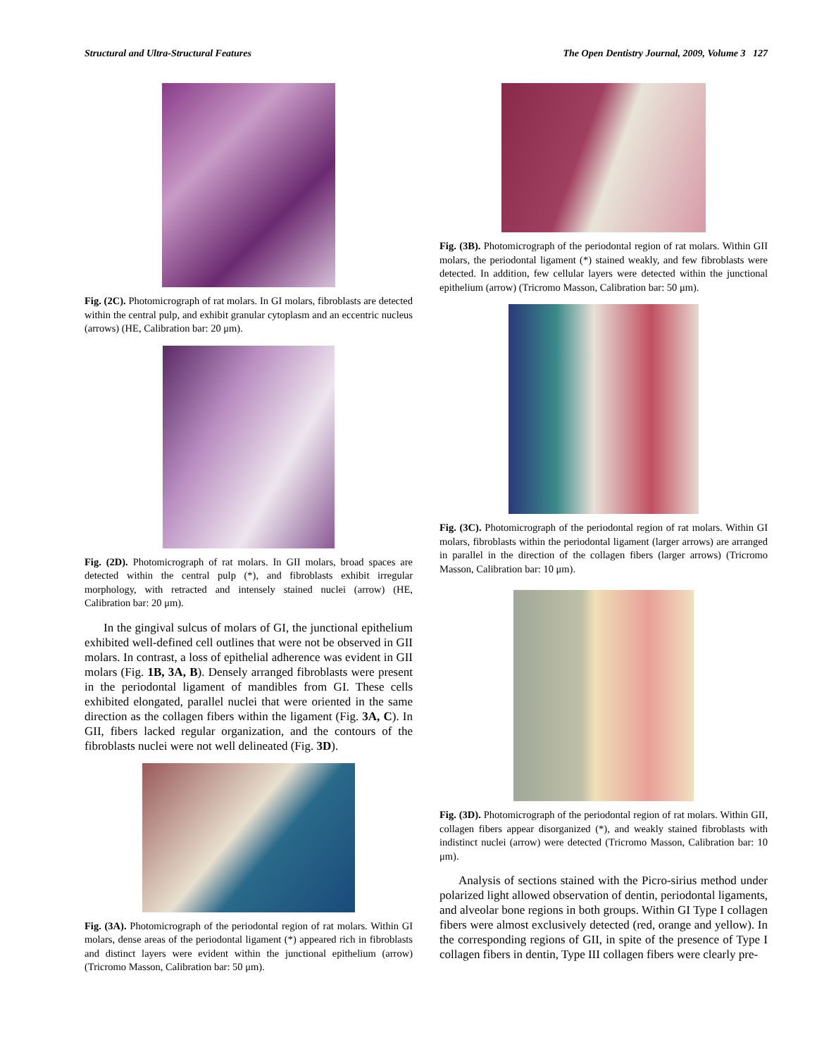Structural and Ultra-Structural Features The Open Dentistry Journal, 2009, Volume 3 127
Fig. (2C). Photomicrograph of rat molars. In GI molars, fibroblasts are detected within the central pulp, and exhibit granular cytoplasm and an eccentric nucleus (arrows) (HE, Calibration bar: 20 μm).
Fig. (2D). Photomicrograph of rat molars. In GII molars, broad spaces are detected within the central pulp (*), and fibroblasts exhibit irregular morphology, with retracted and intensely stained nuclei (arrow) (HE, Calibration bar: 20 μm).
In the gingival sulcus of molars of GI, the junctional epithelium exhibited well-defined cell outlines that were not be observed in GII molars. In contrast, a loss of epithelial adherence was evident in GII molars (Fig. 1B, 3A, B). Densely arranged fibroblasts were present in the periodontal ligament of mandibles from GI. These cells exhibited elongated, parallel nuclei that were oriented in the same direction as the collagen fibers within the ligament (Fig. 3A, C). In GII, fibers lacked regular organization, and the contours of the fibroblasts nuclei were not well delineated (Fig. 3D).
Fig. (3A). Photomicrograph of the periodontal region of rat molars. Within GI molars, dense areas of the periodontal ligament (*) appeared rich in fibroblasts and distinct layers were evident within the junctional epithelium (arrow) (Tricromo Masson, Calibration bar: 50 μm).
Fig. (3B). Photomicrograph of the periodontal region of rat molars. Within GII molars, the periodontal ligament (*) stained weakly, and few fibroblasts were detected. In addition, few cellular layers were detected within the junctional epithelium (arrow) (Tricromo Masson, Calibration bar: 50 μm).
Fig. (3C). Photomicrograph of the periodontal region of rat molars. Within GI molars, fibroblasts within the periodontal ligament (larger arrows) are arranged in parallel in the direction of the collagen fibers (larger arrows) (Tricromo Masson, Calibration bar: 10 μm).
Fig. (3D). Photomicrograph of the periodontal region of rat molars. Within GII, collagen fibers appear disorganized (*), and weakly stained fibroblasts with indistinct nuclei (arrow) were detected (Tricromo Masson, Calibration bar: 10 μm).
Analysis of sections stained with the Picro-sirius method under polarized light allowed observation of dentin, periodontal ligaments, and alveolar bone regions in both groups. Within GI Type I collagen fibers were almost exclusively detected (red, orange and yellow). In the corresponding regions of GII, in spite of the presence of Type I collagen fibers in dentin, Type III collagen fibers were clearly pre-